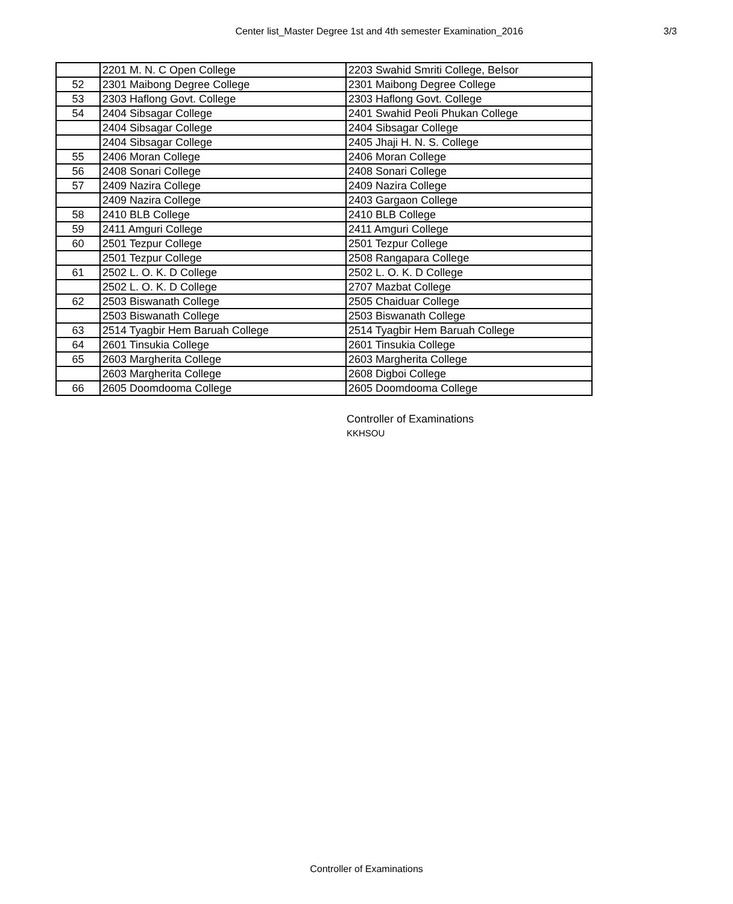Center list_Master Degree 1st and 4th semester Examination_2016 3/3
| | 2201 M. N. C Open College | 2203 Swahid Smriti College, Belsor |
| 52 | 2301 Maibong Degree College | 2301 Maibong Degree College |
| 53 | 2303 Haflong Govt. College | 2303 Haflong Govt. College |
| 54 | 2404 Sibsagar College | 2401 Swahid Peoli Phukan College |
| | 2404 Sibsagar College | 2404 Sibsagar College |
| | 2404 Sibsagar College | 2405 Jhaji H. N. S. College |
| 55 | 2406 Moran College | 2406 Moran College |
| 56 | 2408 Sonari College | 2408 Sonari College |
| 57 | 2409 Nazira College | 2409 Nazira College |
| | 2409 Nazira College | 2403 Gargaon College |
| 58 | 2410 BLB College | 2410 BLB College |
| 59 | 2411 Amguri College | 2411 Amguri College |
| 60 | 2501 Tezpur College | 2501 Tezpur College |
| | 2501 Tezpur College | 2508 Rangapara College |
| 61 | 2502 L. O. K. D College | 2502 L. O. K. D College |
| | 2502 L. O. K. D College | 2707 Mazbat College |
| 62 | 2503 Biswanath College | 2505 Chaiduar College |
| | 2503 Biswanath College | 2503 Biswanath College |
| 63 | 2514 Tyagbir Hem Baruah College | 2514 Tyagbir Hem Baruah College |
| 64 | 2601 Tinsukia College | 2601 Tinsukia College |
| 65 | 2603 Margherita College | 2603 Margherita College |
| | 2603 Margherita College | 2608 Digboi College |
| 66 | 2605 Doomdooma College | 2605 Doomdooma College |
Controller of Examinations
KKHSOU
Controller of Examinations